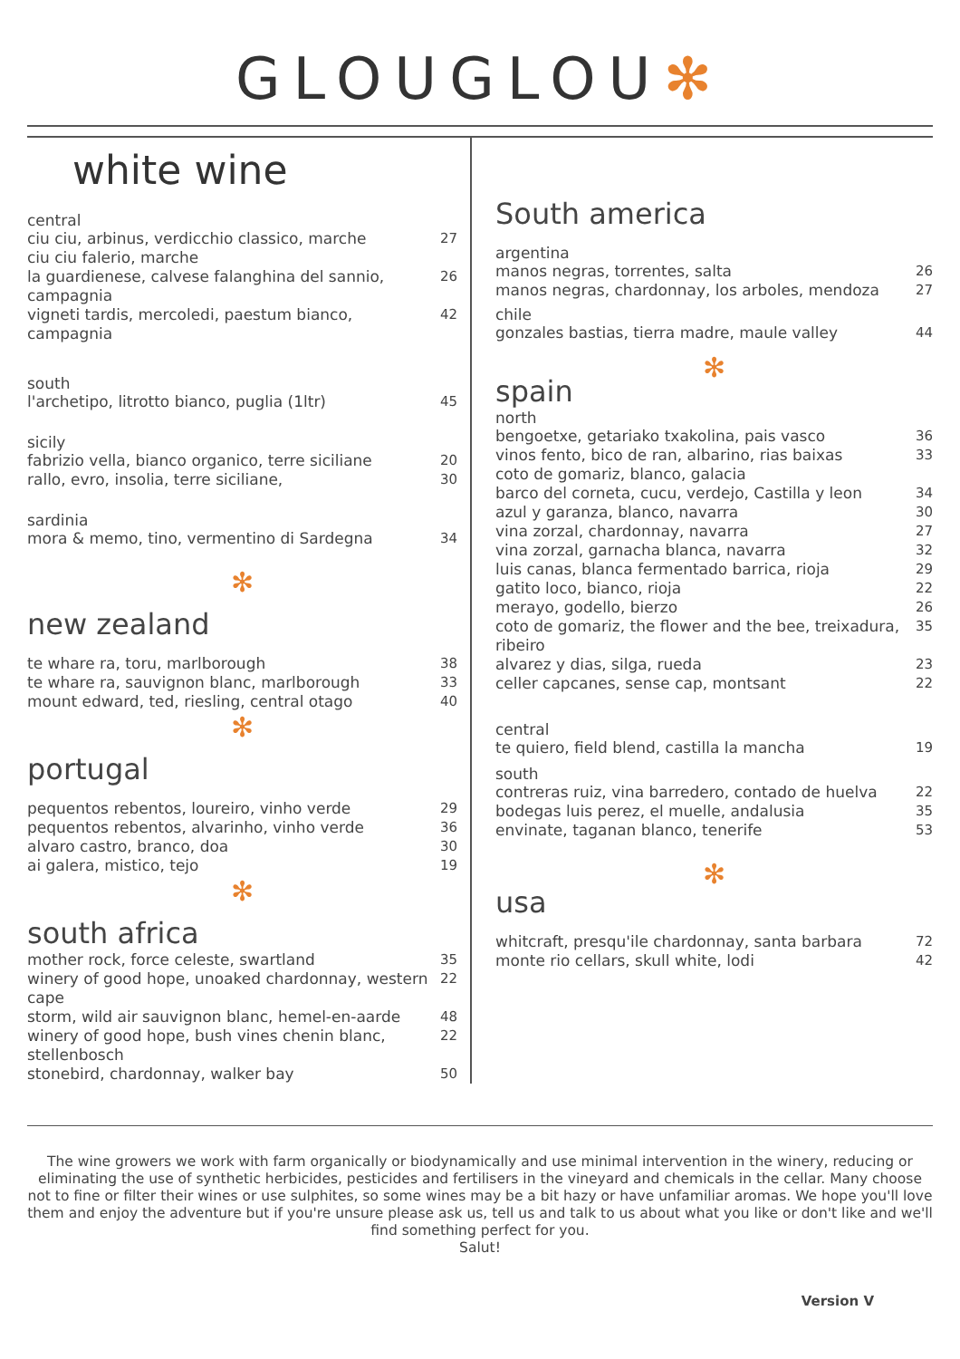GLOUGLOU✻
white wine
central
ciu ciu, arbinus, verdicchio classico, marche
ciu ciu falerio, marche 27
la guardienese, calvese falanghina del sannio, campagnia 26
vigneti tardis, mercoledi, paestum bianco, campagnia 42
south
l'archetipo, litrotto bianco, puglia (1ltr) 45
sicily
fabrizio vella, bianco organico, terre siciliane 20
rallo, evro, insolia, terre siciliane, 30
sardinia
mora & memo, tino, vermentino di Sardegna 34
✻
new zealand
te whare ra, toru, marlborough 38
te whare ra, sauvignon blanc, marlborough 33
mount edward, ted, riesling, central otago 40
✻
portugal
pequentos rebentos, loureiro, vinho verde 29
pequentos rebentos, alvarinho, vinho verde 36
alvaro castro, branco, doa 30
ai galera, mistico, tejo 19
✻
south africa
mother rock, force celeste, swartland 35
winery of good hope, unoaked chardonnay, western cape 22
storm, wild air sauvignon blanc, hemel-en-aarde 48
winery of good hope, bush vines chenin blanc, stellenbosch 22
stonebird, chardonnay, walker bay 50
South america
argentina
manos negras, torrentes, salta 26
manos negras, chardonnay, los arboles, mendoza 27
chile
gonzales bastias, tierra madre, maule valley 44
✻
spain
north
bengoetxe, getariako txakolina, pais vasco 36
vinos fento, bico de ran, albarino, rias baixas 33
coto de gomariz, blanco, galacia
barco del corneta, cucu, verdejo, Castilla y leon 34
azul y garanza, blanco, navarra 30
vina zorzal, chardonnay, navarra 27
vina zorzal, garnacha blanca, navarra 32
luis canas, blanca fermentado barrica, rioja 29
gatito loco, bianco, rioja 22
merayo, godello, bierzo 26
coto de gomariz, the flower and the bee, treixadura, ribeiro 35
alvarez y dias, silga, rueda 23
celler capcanes, sense cap, montsant 22
central
te quiero, field blend, castilla la mancha 19
south
contreras ruiz, vina barredero, contado de huelva 22
bodegas luis perez, el muelle, andalusia 35
envinate, taganan blanco, tenerife 53
✻
usa
whitcraft, presqu'ile chardonnay, santa barbara 72
monte rio cellars, skull white, lodi 42
The wine growers we work with farm organically or biodynamically and use minimal intervention in the winery, reducing or eliminating the use of synthetic herbicides, pesticides and fertilisers in the vineyard and chemicals in the cellar. Many choose not to fine or filter their wines or use sulphites, so some wines may be a bit hazy or have unfamiliar aromas. We hope you'll love them and enjoy the adventure but if you're unsure please ask us, tell us and talk to us about what you like or don't like and we'll find something perfect for you.
Salut!
Version V